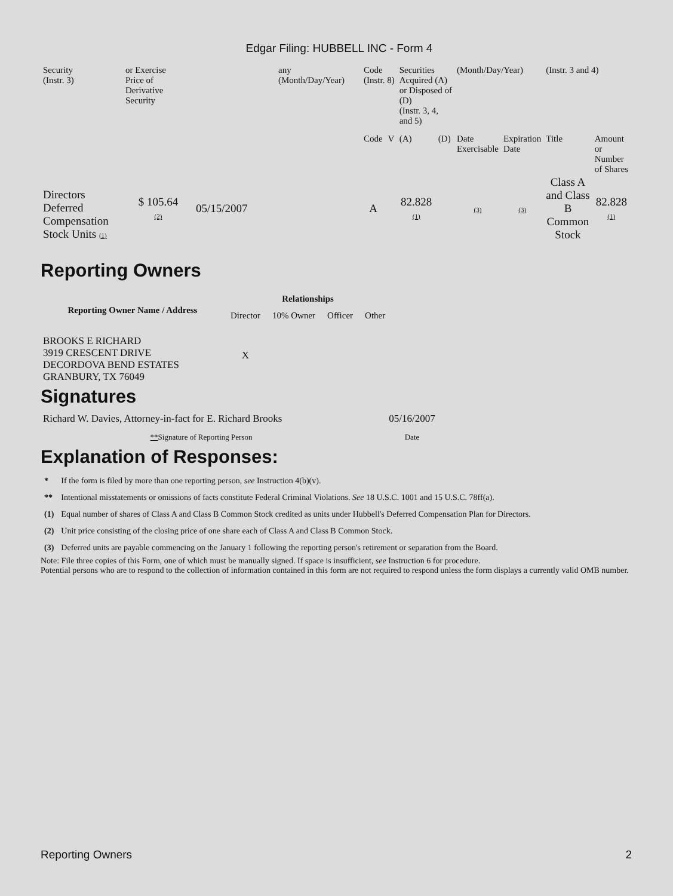Edgar Filing: HUBBELL INC - Form 4
| Security (Instr. 3) | or Exercise Price of Derivative Security | | any (Month/Day/Year) | Code (Instr. 8) | | Securities Acquired (A) or Disposed of (D) (Instr. 3, 4, and 5) | | (Month/Day/Year) | | (Instr. 3 and 4) | |
| | | | | Code | V | (A) | (D) | Date Exercisable | Expiration Date | Title | Amount or Number of Shares |
| Directors Deferred Compensation Stock Units (1) | $ 105.64 (2) | 05/15/2007 | | A | | 82.828 (1) | | (3) | (3) | Class A and Class B Common Stock | 82.828 (1) |
Reporting Owners
| Reporting Owner Name / Address | Relationships | | | |
| --- | --- | --- | --- | --- |
| | Director | 10% Owner | Officer | Other |
| BROOKS E RICHARD 3919 CRESCENT DRIVE DECORDOVA BEND ESTATES GRANBURY, TX 76049 | X | | | |
Signatures
| Richard W. Davies, Attorney-in-fact for E. Richard Brooks | 05/16/2007 |
| ** Signature of Reporting Person | Date |
Explanation of Responses:
| * | If the form is filed by more than one reporting person, see Instruction 4(b)(v). |
| ** | Intentional misstatements or omissions of facts constitute Federal Criminal Violations. See 18 U.S.C. 1001 and 15 U.S.C. 78ff(a). |
| (1) | Equal number of shares of Class A and Class B Common Stock credited as units under Hubbell's Deferred Compensation Plan for Directors. |
| (2) | Unit price consisting of the closing price of one share each of Class A and Class B Common Stock. |
| (3) | Deferred units are payable commencing on the January 1 following the reporting person's retirement or separation from the Board. |
Note: File three copies of this Form, one of which must be manually signed. If space is insufficient, see Instruction 6 for procedure.
Potential persons who are to respond to the collection of information contained in this form are not required to respond unless the form displays a currently valid OMB number.
Reporting Owners 2